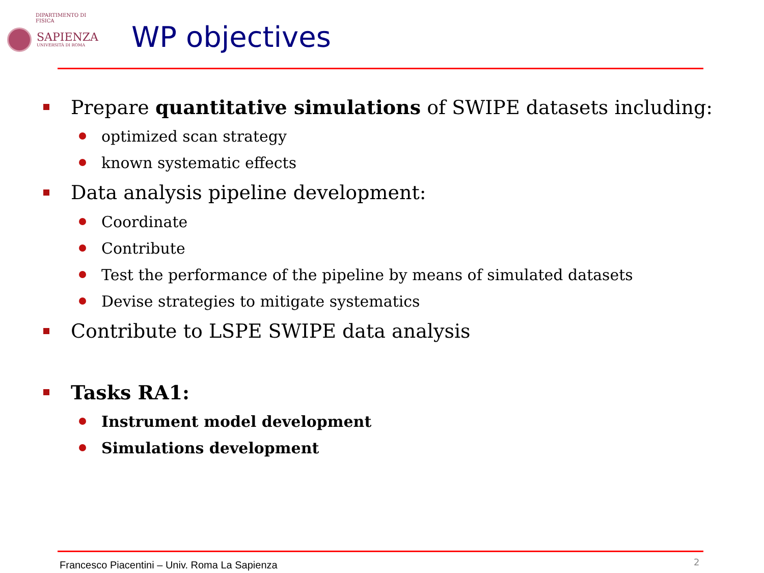DIPARTIMENTO DI FISICA
SAPIENZA
UNIVERSITÀ DI ROMA
WP objectives
Prepare quantitative simulations of SWIPE datasets including:
optimized scan strategy
known systematic effects
Data analysis pipeline development:
Coordinate
Contribute
Test the performance of the pipeline by means of simulated datasets
Devise strategies to mitigate systematics
Contribute to LSPE SWIPE data analysis
Tasks RA1:
Instrument model development
Simulations development
Francesco Piacentini – Univ. Roma La Sapienza
2